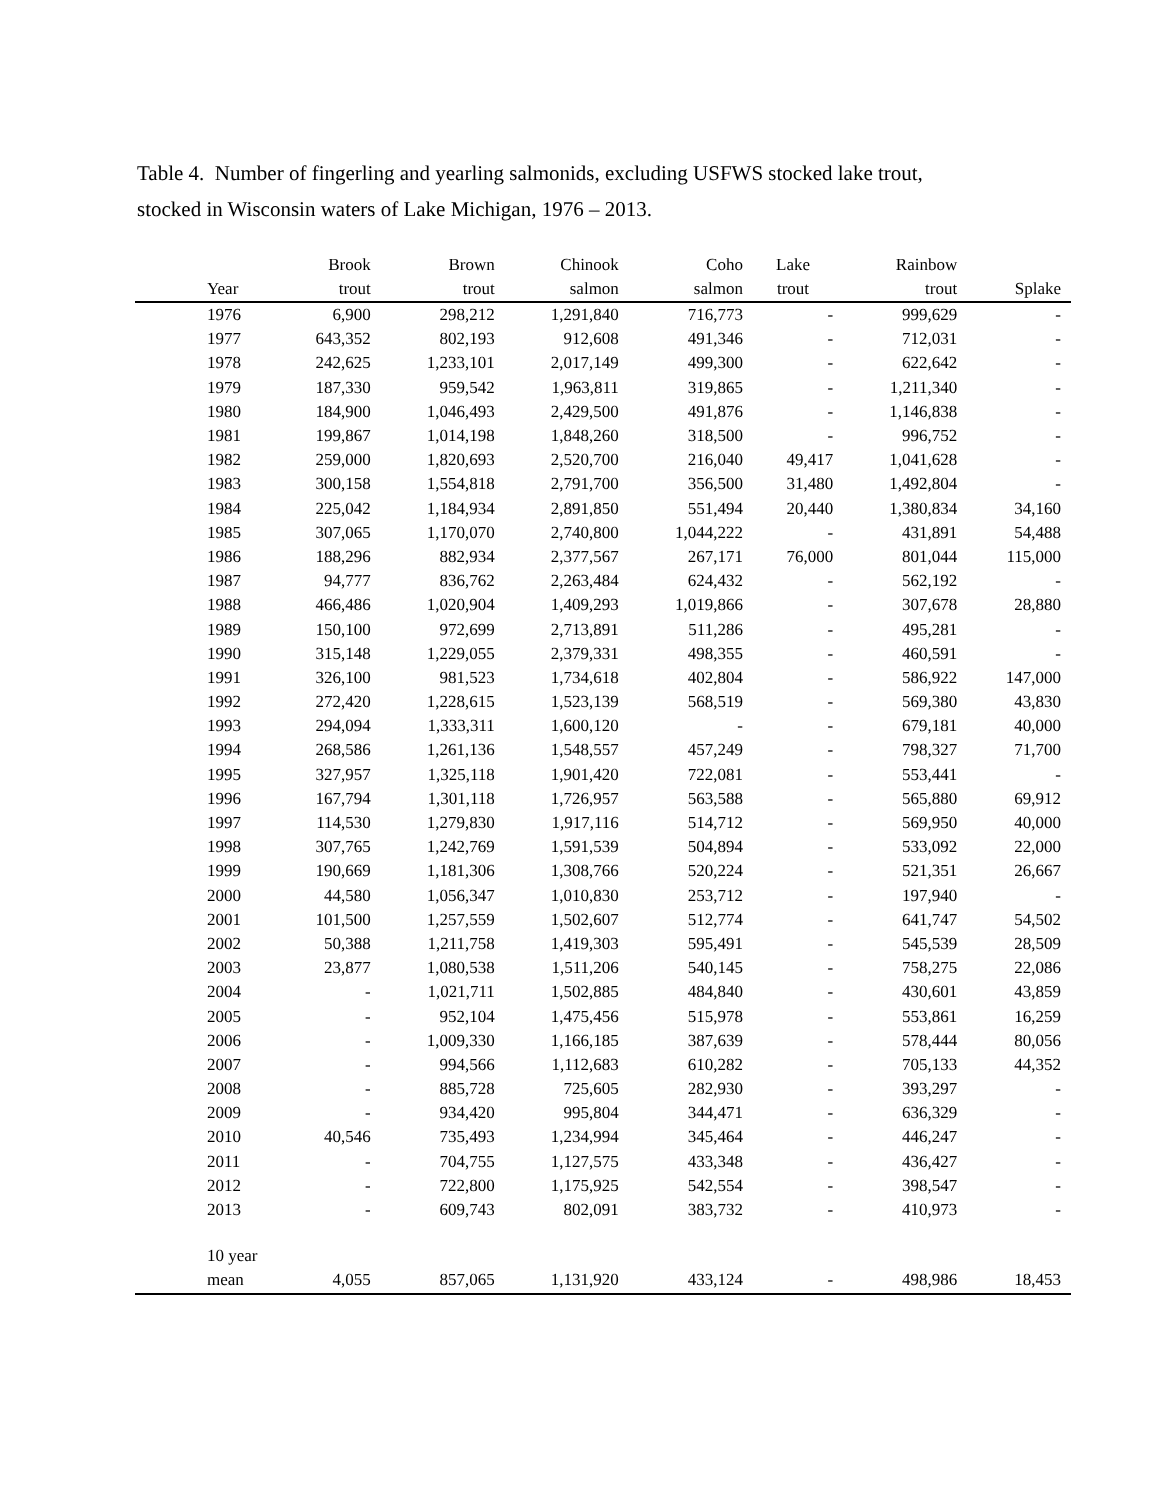Table 4. Number of fingerling and yearling salmonids, excluding USFWS stocked lake trout,
stocked in Wisconsin waters of Lake Michigan, 1976 – 2013.
| | Brook | Brown | Chinook | Coho | Lake | Rainbow | |
| --- | --- | --- | --- | --- | --- | --- | --- |
| Year | trout | trout | salmon | salmon | trout | trout | Splake |
| 1976 | 6,900 | 298,212 | 1,291,840 | 716,773 | - | 999,629 | - |
| 1977 | 643,352 | 802,193 | 912,608 | 491,346 | - | 712,031 | - |
| 1978 | 242,625 | 1,233,101 | 2,017,149 | 499,300 | - | 622,642 | - |
| 1979 | 187,330 | 959,542 | 1,963,811 | 319,865 | - | 1,211,340 | - |
| 1980 | 184,900 | 1,046,493 | 2,429,500 | 491,876 | - | 1,146,838 | - |
| 1981 | 199,867 | 1,014,198 | 1,848,260 | 318,500 | - | 996,752 | - |
| 1982 | 259,000 | 1,820,693 | 2,520,700 | 216,040 | 49,417 | 1,041,628 | - |
| 1983 | 300,158 | 1,554,818 | 2,791,700 | 356,500 | 31,480 | 1,492,804 | - |
| 1984 | 225,042 | 1,184,934 | 2,891,850 | 551,494 | 20,440 | 1,380,834 | 34,160 |
| 1985 | 307,065 | 1,170,070 | 2,740,800 | 1,044,222 | - | 431,891 | 54,488 |
| 1986 | 188,296 | 882,934 | 2,377,567 | 267,171 | 76,000 | 801,044 | 115,000 |
| 1987 | 94,777 | 836,762 | 2,263,484 | 624,432 | - | 562,192 | - |
| 1988 | 466,486 | 1,020,904 | 1,409,293 | 1,019,866 | - | 307,678 | 28,880 |
| 1989 | 150,100 | 972,699 | 2,713,891 | 511,286 | - | 495,281 | - |
| 1990 | 315,148 | 1,229,055 | 2,379,331 | 498,355 | - | 460,591 | - |
| 1991 | 326,100 | 981,523 | 1,734,618 | 402,804 | - | 586,922 | 147,000 |
| 1992 | 272,420 | 1,228,615 | 1,523,139 | 568,519 | - | 569,380 | 43,830 |
| 1993 | 294,094 | 1,333,311 | 1,600,120 | - | - | 679,181 | 40,000 |
| 1994 | 268,586 | 1,261,136 | 1,548,557 | 457,249 | - | 798,327 | 71,700 |
| 1995 | 327,957 | 1,325,118 | 1,901,420 | 722,081 | - | 553,441 | - |
| 1996 | 167,794 | 1,301,118 | 1,726,957 | 563,588 | - | 565,880 | 69,912 |
| 1997 | 114,530 | 1,279,830 | 1,917,116 | 514,712 | - | 569,950 | 40,000 |
| 1998 | 307,765 | 1,242,769 | 1,591,539 | 504,894 | - | 533,092 | 22,000 |
| 1999 | 190,669 | 1,181,306 | 1,308,766 | 520,224 | - | 521,351 | 26,667 |
| 2000 | 44,580 | 1,056,347 | 1,010,830 | 253,712 | - | 197,940 | - |
| 2001 | 101,500 | 1,257,559 | 1,502,607 | 512,774 | - | 641,747 | 54,502 |
| 2002 | 50,388 | 1,211,758 | 1,419,303 | 595,491 | - | 545,539 | 28,509 |
| 2003 | 23,877 | 1,080,538 | 1,511,206 | 540,145 | - | 758,275 | 22,086 |
| 2004 | - | 1,021,711 | 1,502,885 | 484,840 | - | 430,601 | 43,859 |
| 2005 | - | 952,104 | 1,475,456 | 515,978 | - | 553,861 | 16,259 |
| 2006 | - | 1,009,330 | 1,166,185 | 387,639 | - | 578,444 | 80,056 |
| 2007 | - | 994,566 | 1,112,683 | 610,282 | - | 705,133 | 44,352 |
| 2008 | - | 885,728 | 725,605 | 282,930 | - | 393,297 | - |
| 2009 | - | 934,420 | 995,804 | 344,471 | - | 636,329 | - |
| 2010 | 40,546 | 735,493 | 1,234,994 | 345,464 | - | 446,247 | - |
| 2011 | - | 704,755 | 1,127,575 | 433,348 | - | 436,427 | - |
| 2012 | - | 722,800 | 1,175,925 | 542,554 | - | 398,547 | - |
| 2013 | - | 609,743 | 802,091 | 383,732 | - | 410,973 | - |
| 10 year | | | | | | | |
| mean | 4,055 | 857,065 | 1,131,920 | 433,124 | - | 498,986 | 18,453 |